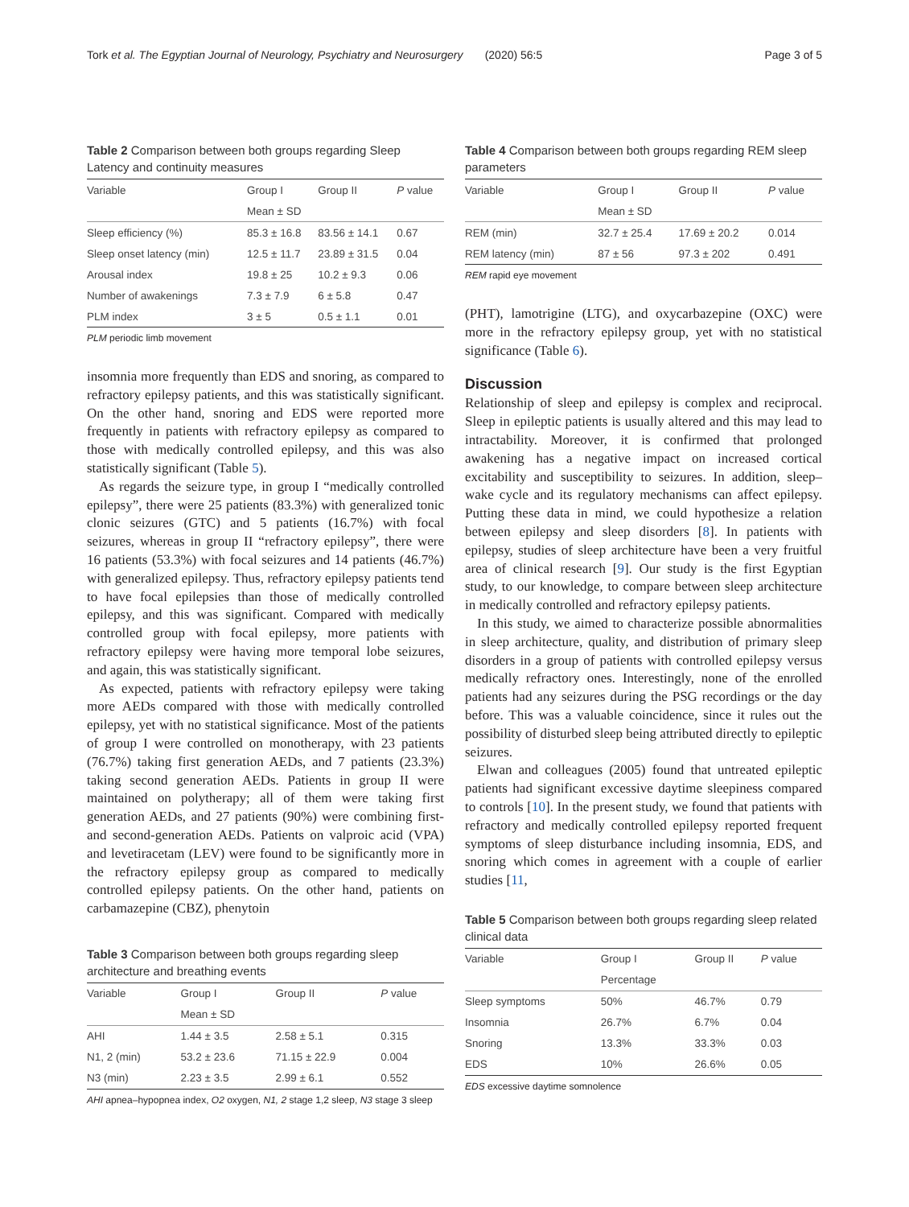Tork et al. The Egyptian Journal of Neurology, Psychiatry and Neurosurgery (2020) 56:5 Page 3 of 5
Table 2 Comparison between both groups regarding Sleep Latency and continuity measures
| Variable | Group I | Group II | P value |
| --- | --- | --- | --- |
| | Mean ± SD | | |
| Sleep efficiency (%) | 85.3 ± 16.8 | 83.56 ± 14.1 | 0.67 |
| Sleep onset latency (min) | 12.5 ± 11.7 | 23.89 ± 31.5 | 0.04 |
| Arousal index | 19.8 ± 25 | 10.2 ± 9.3 | 0.06 |
| Number of awakenings | 7.3 ± 7.9 | 6 ± 5.8 | 0.47 |
| PLM index | 3 ± 5 | 0.5 ± 1.1 | 0.01 |
PLM periodic limb movement
insomnia more frequently than EDS and snoring, as compared to refractory epilepsy patients, and this was statistically significant. On the other hand, snoring and EDS were reported more frequently in patients with refractory epilepsy as compared to those with medically controlled epilepsy, and this was also statistically significant (Table 5).
As regards the seizure type, in group I “medically controlled epilepsy”, there were 25 patients (83.3%) with generalized tonic clonic seizures (GTC) and 5 patients (16.7%) with focal seizures, whereas in group II “refractory epilepsy”, there were 16 patients (53.3%) with focal seizures and 14 patients (46.7%) with generalized epilepsy. Thus, refractory epilepsy patients tend to have focal epilepsies than those of medically controlled epilepsy, and this was significant. Compared with medically controlled group with focal epilepsy, more patients with refractory epilepsy were having more temporal lobe seizures, and again, this was statistically significant.
As expected, patients with refractory epilepsy were taking more AEDs compared with those with medically controlled epilepsy, yet with no statistical significance. Most of the patients of group I were controlled on monotherapy, with 23 patients (76.7%) taking first generation AEDs, and 7 patients (23.3%) taking second generation AEDs. Patients in group II were maintained on polytherapy; all of them were taking first generation AEDs, and 27 patients (90%) were combining first- and second-generation AEDs. Patients on valproic acid (VPA) and levetiracetam (LEV) were found to be significantly more in the refractory epilepsy group as compared to medically controlled epilepsy patients. On the other hand, patients on carbamazepine (CBZ), phenytoin
Table 3 Comparison between both groups regarding sleep architecture and breathing events
| Variable | Group I | Group II | P value |
| --- | --- | --- | --- |
| | Mean ± SD | | |
| AHI | 1.44 ± 3.5 | 2.58 ± 5.1 | 0.315 |
| N1, 2 (min) | 53.2 ± 23.6 | 71.15 ± 22.9 | 0.004 |
| N3 (min) | 2.23 ± 3.5 | 2.99 ± 6.1 | 0.552 |
AHI apnea–hypopnea index, O2 oxygen, N1, 2 stage 1,2 sleep, N3 stage 3 sleep
Table 4 Comparison between both groups regarding REM sleep parameters
| Variable | Group I | Group II | P value |
| --- | --- | --- | --- |
| | Mean ± SD | | |
| REM (min) | 32.7 ± 25.4 | 17.69 ± 20.2 | 0.014 |
| REM latency (min) | 87 ± 56 | 97.3 ± 202 | 0.491 |
REM rapid eye movement
(PHT), lamotrigine (LTG), and oxycarbazepine (OXC) were more in the refractory epilepsy group, yet with no statistical significance (Table 6).
Discussion
Relationship of sleep and epilepsy is complex and reciprocal. Sleep in epileptic patients is usually altered and this may lead to intractability. Moreover, it is confirmed that prolonged awakening has a negative impact on increased cortical excitability and susceptibility to seizures. In addition, sleep–wake cycle and its regulatory mechanisms can affect epilepsy. Putting these data in mind, we could hypothesize a relation between epilepsy and sleep disorders [8]. In patients with epilepsy, studies of sleep architecture have been a very fruitful area of clinical research [9]. Our study is the first Egyptian study, to our knowledge, to compare between sleep architecture in medically controlled and refractory epilepsy patients.
In this study, we aimed to characterize possible abnormalities in sleep architecture, quality, and distribution of primary sleep disorders in a group of patients with controlled epilepsy versus medically refractory ones. Interestingly, none of the enrolled patients had any seizures during the PSG recordings or the day before. This was a valuable coincidence, since it rules out the possibility of disturbed sleep being attributed directly to epileptic seizures.
Elwan and colleagues (2005) found that untreated epileptic patients had significant excessive daytime sleepiness compared to controls [10]. In the present study, we found that patients with refractory and medically controlled epilepsy reported frequent symptoms of sleep disturbance including insomnia, EDS, and snoring which comes in agreement with a couple of earlier studies [11,
Table 5 Comparison between both groups regarding sleep related clinical data
| Variable | Group I | Group II | P value |
| --- | --- | --- | --- |
| | Percentage | | |
| Sleep symptoms | 50% | 46.7% | 0.79 |
| Insomnia | 26.7% | 6.7% | 0.04 |
| Snoring | 13.3% | 33.3% | 0.03 |
| EDS | 10% | 26.6% | 0.05 |
EDS excessive daytime somnolence